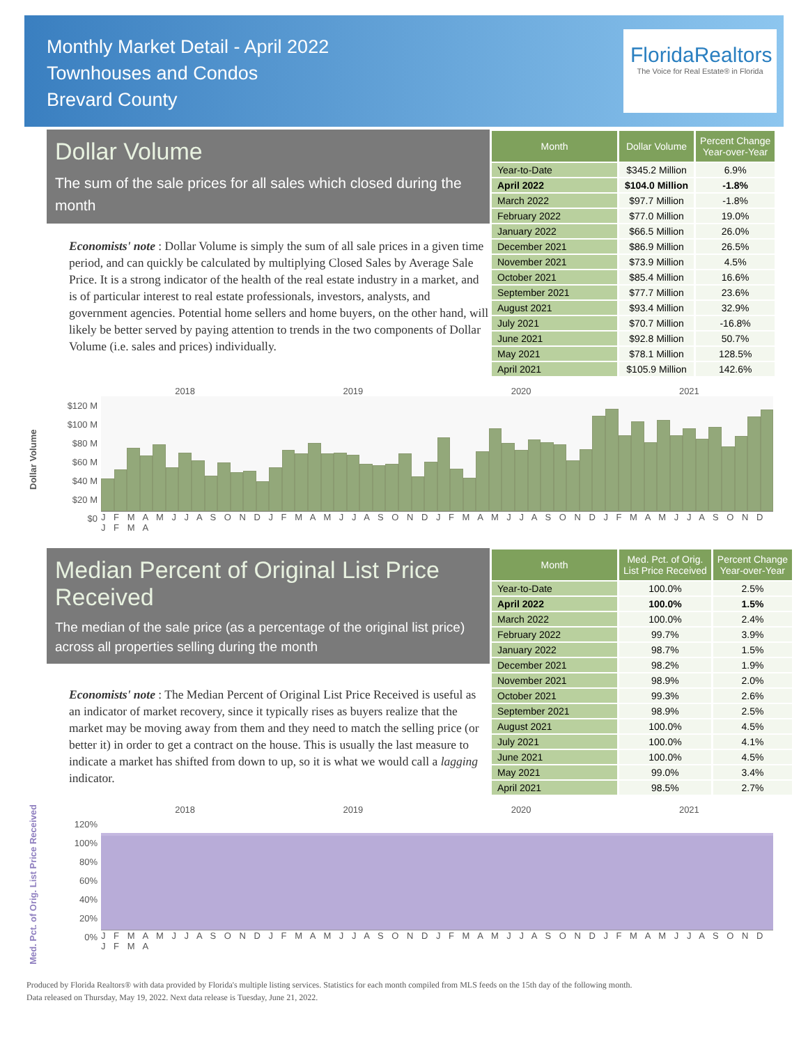Monthly Market Detail - April 2022
Townhouses and Condos
Brevard County
FloridaRealtors
The Voice for Real Estate® in Florida
Dollar Volume
The sum of the sale prices for all sales which closed during the month
Economists' note : Dollar Volume is simply the sum of all sale prices in a given time period, and can quickly be calculated by multiplying Closed Sales by Average Sale Price. It is a strong indicator of the health of the real estate industry in a market, and is of particular interest to real estate professionals, investors, analysts, and government agencies. Potential home sellers and home buyers, on the other hand, will likely be better served by paying attention to trends in the two components of Dollar Volume (i.e. sales and prices) individually.
| Month | Dollar Volume | Percent Change Year-over-Year |
| --- | --- | --- |
| Year-to-Date | $345.2 Million | 6.9% |
| April 2022 | $104.0 Million | -1.8% |
| March 2022 | $97.7 Million | -1.8% |
| February 2022 | $77.0 Million | 19.0% |
| January 2022 | $66.5 Million | 26.0% |
| December 2021 | $86.9 Million | 26.5% |
| November 2021 | $73.9 Million | 4.5% |
| October 2021 | $85.4 Million | 16.6% |
| September 2021 | $77.7 Million | 23.6% |
| August 2021 | $93.4 Million | 32.9% |
| July 2021 | $70.7 Million | -16.8% |
| June 2021 | $92.8 Million | 50.7% |
| May 2021 | $78.1 Million | 128.5% |
| April 2021 | $105.9 Million | 142.6% |
Dollar Volume
2018 2019 2020 2021
$120 M
$100 M
$80 M
$60 M
$40 M
$20 M
$0
J F M A M J J A S O N D J F M A M J J A S O N D J F M A M J J A S O N D J F M A M J J A S O N D J F M A
Median Percent of Original List Price Received
The median of the sale price (as a percentage of the original list price) across all properties selling during the month
Economists' note : The Median Percent of Original List Price Received is useful as an indicator of market recovery, since it typically rises as buyers realize that the market may be moving away from them and they need to match the selling price (or better it) in order to get a contract on the house. This is usually the last measure to indicate a market has shifted from down to up, so it is what we would call a lagging indicator.
| Month | Med. Pct. of Orig. List Price Received | Percent Change Year-over-Year |
| --- | --- | --- |
| Year-to-Date | 100.0% | 2.5% |
| April 2022 | 100.0% | 1.5% |
| March 2022 | 100.0% | 2.4% |
| February 2022 | 99.7% | 3.9% |
| January 2022 | 98.7% | 1.5% |
| December 2021 | 98.2% | 1.9% |
| November 2021 | 98.9% | 2.0% |
| October 2021 | 99.3% | 2.6% |
| September 2021 | 98.9% | 2.5% |
| August 2021 | 100.0% | 4.5% |
| July 2021 | 100.0% | 4.1% |
| June 2021 | 100.0% | 4.5% |
| May 2021 | 99.0% | 3.4% |
| April 2021 | 98.5% | 2.7% |
Med. Pct. of Orig. List Price Received
2018 2019 2020 2021
120%
100%
80%
60%
40%
20%
0%
J F M A M J J A S O N D J F M A M J J A S O N D J F M A M J J A S O N D J F M A M J J A S O N D J F M A
Produced by Florida Realtors® with data provided by Florida's multiple listing services. Statistics for each month compiled from MLS feeds on the 15th day of the following month.
Data released on Thursday, May 19, 2022. Next data release is Tuesday, June 21, 2022.